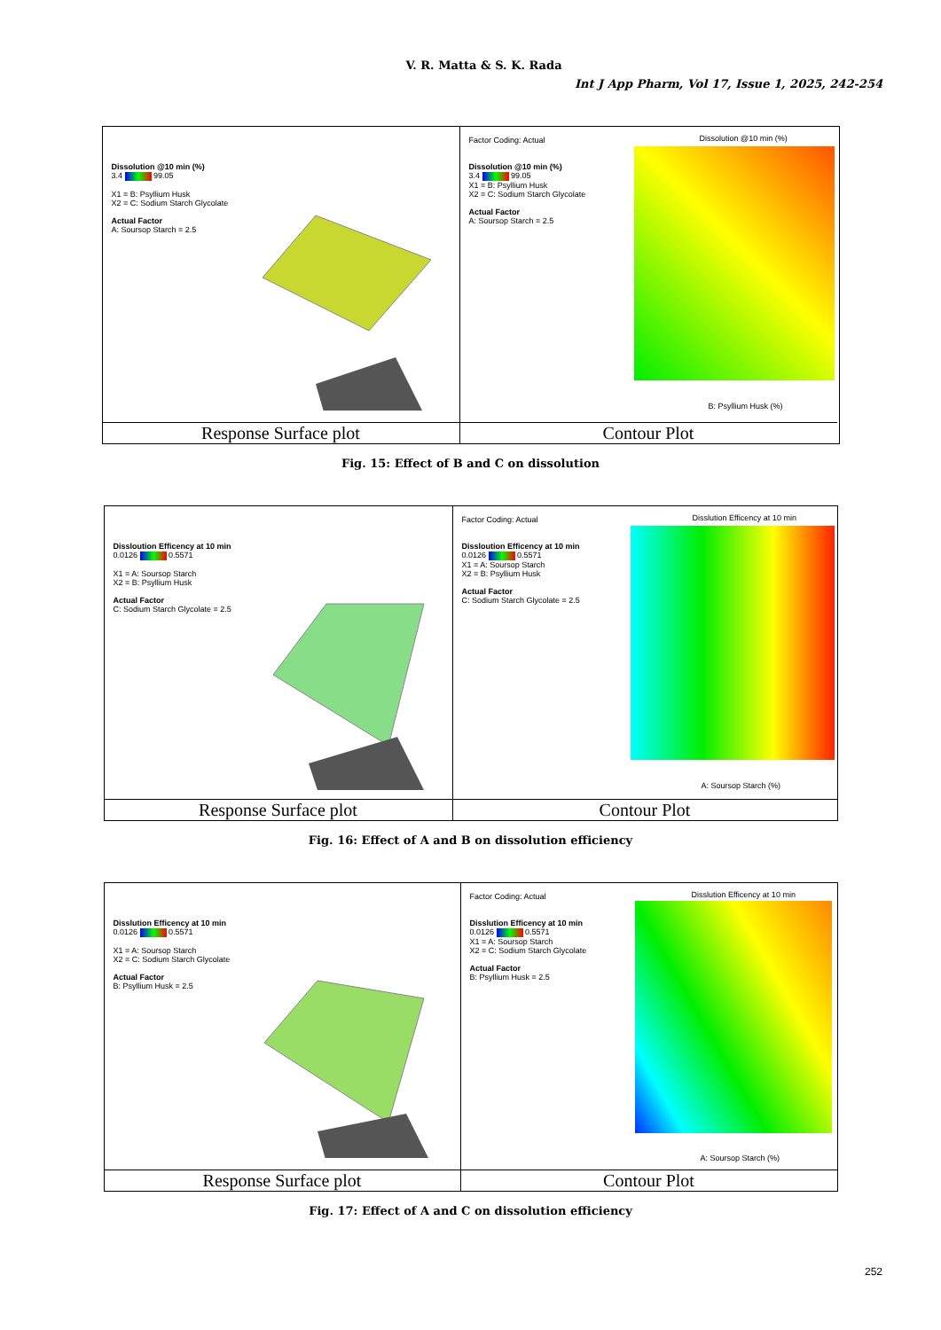V. R. Matta & S. K. Rada
Int J App Pharm, Vol 17, Issue 1, 2025, 242-254
Dissolution @10 min (%)
3.4 99.05
X1 = B: Psyllium Husk
X2 = C: Sodium Starch Glycolate
Actual Factor
A: Soursop Starch = 2.5
Factor Coding: Actual
Dissolution @10 min (%)
3.4 99.05
X1 = B: Psyllium Husk
X2 = C: Sodium Starch Glycolate
Actual Factor
A: Soursop Starch = 2.5
Dissolution @10 min (%)
B: Psyllium Husk (%)
Response Surface plot
Contour Plot
Fig. 15: Effect of B and C on dissolution
Dissloution Efficency at 10 min
0.0126 0.5571
X1 = A: Soursop Starch
X2 = B: Psyllium Husk
Actual Factor
C: Sodium Starch Glycolate = 2.5
Factor Coding: Actual
Dissloution Efficency at 10 min
0.0126 0.5571
X1 = A: Soursop Starch
X2 = B: Psyllium Husk
Actual Factor
C: Sodium Starch Glycolate = 2.5
Disslution Efficency at 10 min
A: Soursop Starch (%)
Response Surface plot
Contour Plot
Fig. 16: Effect of A and B on dissolution efficiency
Disslution Efficency at 10 min
0.0126 0.5571
X1 = A: Soursop Starch
X2 = C: Sodium Starch Glycolate
Actual Factor
B: Psyllium Husk = 2.5
Factor Coding: Actual
Disslution Efficency at 10 min
0.0126 0.5571
X1 = A: Soursop Starch
X2 = C: Sodium Starch Glycolate
Actual Factor
B: Psyllium Husk = 2.5
Disslution Efficency at 10 min
A: Soursop Starch (%)
Response Surface plot
Contour Plot
Fig. 17: Effect of A and C on dissolution efficiency
252